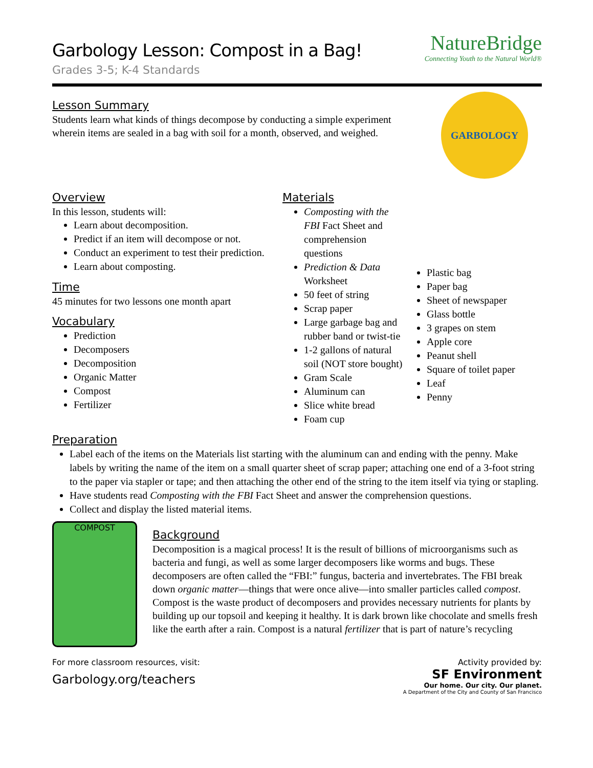Garbology Lesson: Compost in a Bag!
Grades 3-5; K-4 Standards
NatureBridge
Connecting Youth to the Natural World®
Lesson Summary
Students learn what kinds of things decompose by conducting a simple experiment wherein items are sealed in a bag with soil for a month, observed, and weighed.
GARBOLOGY
Overview
In this lesson, students will:
Learn about decomposition.
Predict if an item will decompose or not.
Conduct an experiment to test their prediction.
Learn about composting.
Time
45 minutes for two lessons one month apart
Vocabulary
Prediction
Decomposers
Decomposition
Organic Matter
Compost
Fertilizer
Materials
Composting with the FBI Fact Sheet and comprehension questions
Prediction & Data Worksheet
50 feet of string
Scrap paper
Large garbage bag and rubber band or twist-tie
1-2 gallons of natural soil (NOT store bought)
Gram Scale
Aluminum can
Slice white bread
Foam cup
Plastic bag
Paper bag
Sheet of newspaper
Glass bottle
3 grapes on stem
Apple core
Peanut shell
Square of toilet paper
Leaf
Penny
Preparation
Label each of the items on the Materials list starting with the aluminum can and ending with the penny. Make labels by writing the name of the item on a small quarter sheet of scrap paper; attaching one end of a 3-foot string to the paper via stapler or tape; and then attaching the other end of the string to the item itself via tying or stapling.
Have students read Composting with the FBI Fact Sheet and answer the comprehension questions.
Collect and display the listed material items.
COMPOST
Background
Decomposition is a magical process! It is the result of billions of microorganisms such as bacteria and fungi, as well as some larger decomposers like worms and bugs. These decomposers are often called the “FBI:” fungus, bacteria and invertebrates. The FBI break down organic matter—things that were once alive—into smaller particles called compost. Compost is the waste product of decomposers and provides necessary nutrients for plants by building up our topsoil and keeping it healthy. It is dark brown like chocolate and smells fresh like the earth after a rain. Compost is a natural fertilizer that is part of nature’s recycling
For more classroom resources, visit:
Garbology.org/teachers
Activity provided by:
SF Environment
Our home. Our city. Our planet.
A Department of the City and County of San Francisco